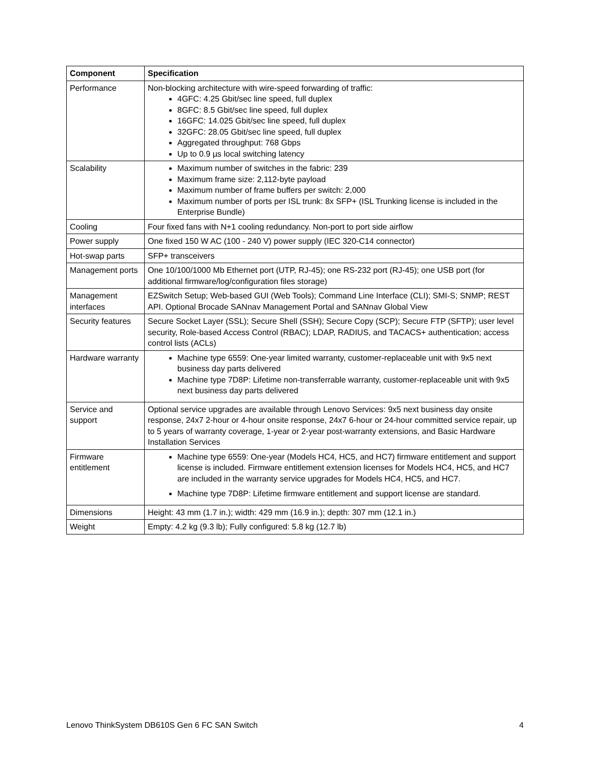| Component | Specification |
| --- | --- |
| Performance | Non-blocking architecture with wire-speed forwarding of traffic: 4GFC: 4.25 Gbit/sec line speed, full duplex 8GFC: 8.5 Gbit/sec line speed, full duplex 16GFC: 14.025 Gbit/sec line speed, full duplex 32GFC: 28.05 Gbit/sec line speed, full duplex Aggregated throughput: 768 Gbps Up to 0.9 µs local switching latency |
| Scalability | Maximum number of switches in the fabric: 239 Maximum frame size: 2,112-byte payload Maximum number of frame buffers per switch: 2,000 Maximum number of ports per ISL trunk: 8x SFP+ (ISL Trunking license is included in the Enterprise Bundle) |
| Cooling | Four fixed fans with N+1 cooling redundancy. Non-port to port side airflow |
| Power supply | One fixed 150 W AC (100 - 240 V) power supply (IEC 320-C14 connector) |
| Hot-swap parts | SFP+ transceivers |
| Management ports | One 10/100/1000 Mb Ethernet port (UTP, RJ-45); one RS-232 port (RJ-45); one USB port (for additional firmware/log/configuration files storage) |
| Management interfaces | EZSwitch Setup; Web-based GUI (Web Tools); Command Line Interface (CLI); SMI-S; SNMP; REST API. Optional Brocade SANnav Management Portal and SANnav Global View |
| Security features | Secure Socket Layer (SSL); Secure Shell (SSH); Secure Copy (SCP); Secure FTP (SFTP); user level security, Role-based Access Control (RBAC); LDAP, RADIUS, and TACACS+ authentication; access control lists (ACLs) |
| Hardware warranty | Machine type 6559: One-year limited warranty, customer-replaceable unit with 9x5 next business day parts delivered Machine type 7D8P: Lifetime non-transferrable warranty, customer-replaceable unit with 9x5 next business day parts delivered |
| Service and support | Optional service upgrades are available through Lenovo Services: 9x5 next business day onsite response, 24x7 2-hour or 4-hour onsite response, 24x7 6-hour or 24-hour committed service repair, up to 5 years of warranty coverage, 1-year or 2-year post-warranty extensions, and Basic Hardware Installation Services |
| Firmware entitlement | Machine type 6559: One-year (Models HC4, HC5, and HC7) firmware entitlement and support license is included. Firmware entitlement extension licenses for Models HC4, HC5, and HC7 are included in the warranty service upgrades for Models HC4, HC5, and HC7. Machine type 7D8P: Lifetime firmware entitlement and support license are standard. |
| Dimensions | Height: 43 mm (1.7 in.); width: 429 mm (16.9 in.); depth: 307 mm (12.1 in.) |
| Weight | Empty: 4.2 kg (9.3 lb); Fully configured: 5.8 kg (12.7 lb) |
Lenovo ThinkSystem DB610S Gen 6 FC SAN Switch 4